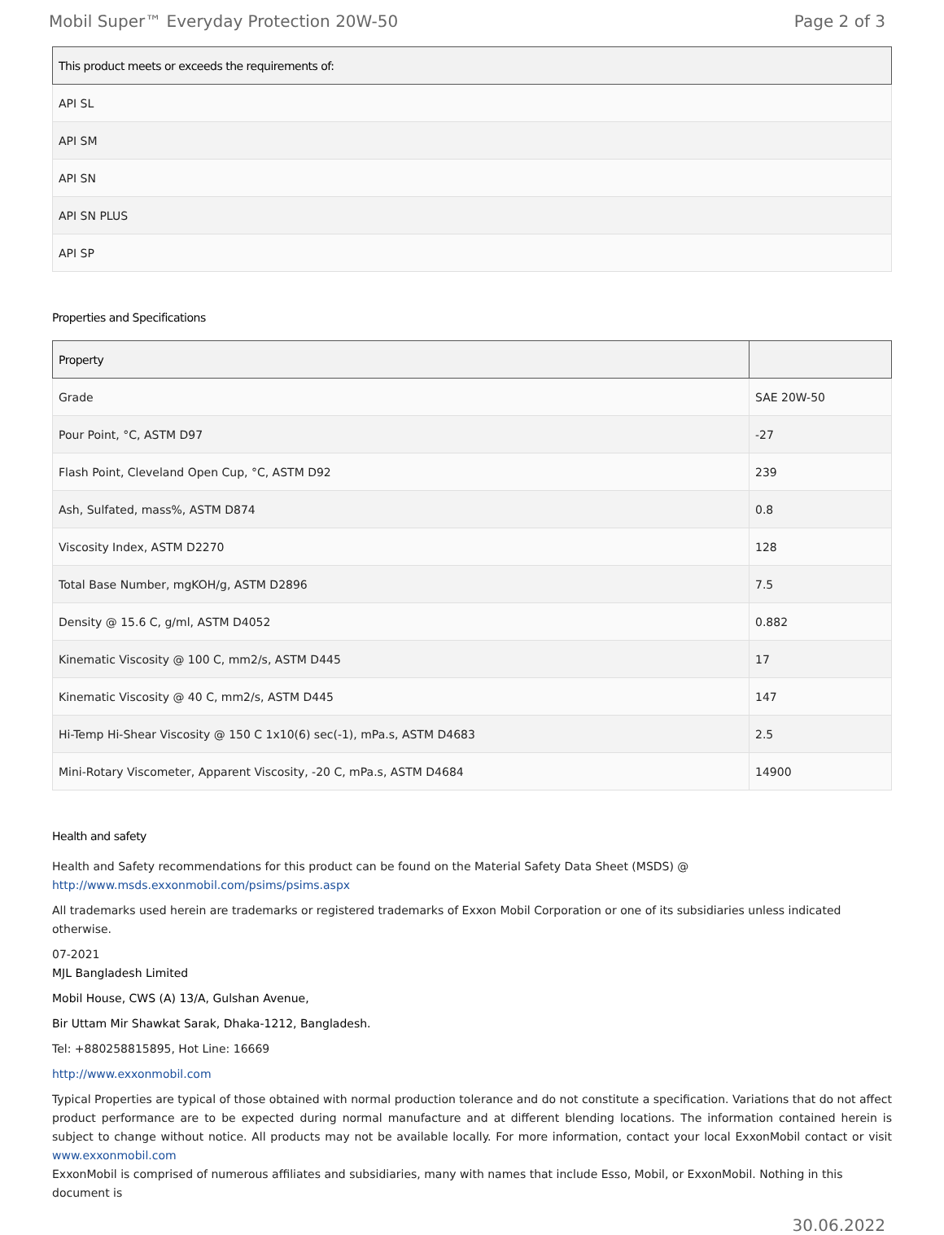Mobil Super™ Everyday Protection 20W-50 Page 2 of 3
| This product meets or exceeds the requirements of: |
| --- |
| API SL |
| API SM |
| API SN |
| API SN PLUS |
| API SP |
Properties and Specifications
| Property | |
| --- | --- |
| Grade | SAE 20W-50 |
| Pour Point, °C, ASTM D97 | -27 |
| Flash Point, Cleveland Open Cup, °C, ASTM D92 | 239 |
| Ash, Sulfated, mass%, ASTM D874 | 0.8 |
| Viscosity Index, ASTM D2270 | 128 |
| Total Base Number, mgKOH/g, ASTM D2896 | 7.5 |
| Density @ 15.6 C, g/ml, ASTM D4052 | 0.882 |
| Kinematic Viscosity @ 100 C, mm2/s, ASTM D445 | 17 |
| Kinematic Viscosity @ 40 C, mm2/s, ASTM D445 | 147 |
| Hi-Temp Hi-Shear Viscosity @ 150 C 1x10(6) sec(-1), mPa.s, ASTM D4683 | 2.5 |
| Mini-Rotary Viscometer, Apparent Viscosity, -20 C, mPa.s, ASTM D4684 | 14900 |
Health and safety
Health and Safety recommendations for this product can be found on the Material Safety Data Sheet (MSDS) @ http://www.msds.exxonmobil.com/psims/psims.aspx
All trademarks used herein are trademarks or registered trademarks of Exxon Mobil Corporation or one of its subsidiaries unless indicated otherwise.
07-2021
MJL Bangladesh Limited
Mobil House, CWS (A) 13/A, Gulshan Avenue,
Bir Uttam Mir Shawkat Sarak, Dhaka-1212, Bangladesh.
Tel: +880258815895, Hot Line: 16669
http://www.exxonmobil.com
Typical Properties are typical of those obtained with normal production tolerance and do not constitute a specification. Variations that do not affect product performance are to be expected during normal manufacture and at different blending locations. The information contained herein is subject to change without notice. All products may not be available locally. For more information, contact your local ExxonMobil contact or visit www.exxonmobil.com
ExxonMobil is comprised of numerous affiliates and subsidiaries, many with names that include Esso, Mobil, or ExxonMobil. Nothing in this document is
30.06.2022